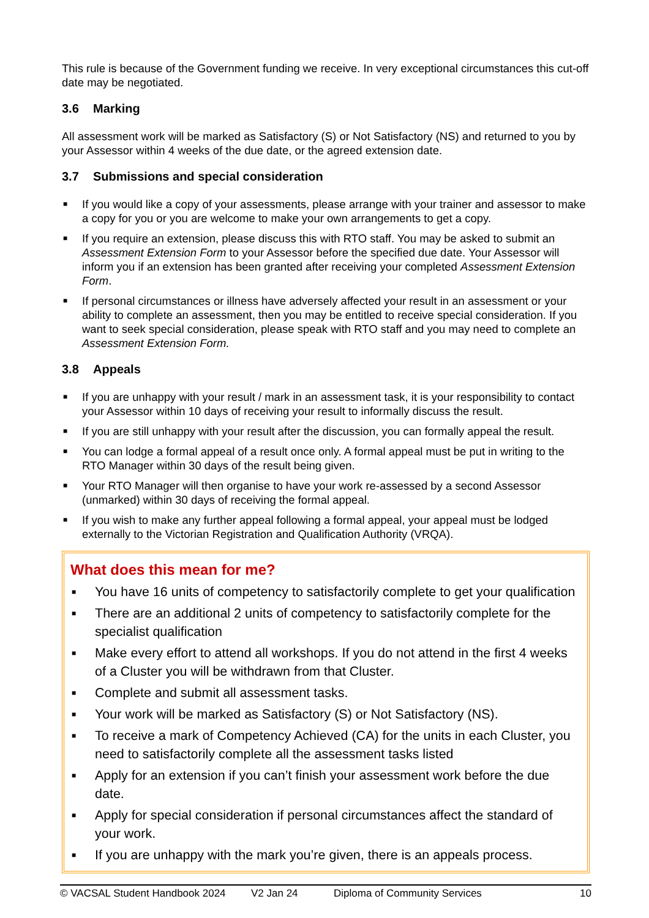This rule is because of the Government funding we receive. In very exceptional circumstances this cut-off date may be negotiated.
3.6 Marking
All assessment work will be marked as Satisfactory (S) or Not Satisfactory (NS) and returned to you by your Assessor within 4 weeks of the due date, or the agreed extension date.
3.7 Submissions and special consideration
■ If you would like a copy of your assessments, please arrange with your trainer and assessor to make a copy for you or you are welcome to make your own arrangements to get a copy.
■ If you require an extension, please discuss this with RTO staff. You may be asked to submit an Assessment Extension Form to your Assessor before the specified due date. Your Assessor will inform you if an extension has been granted after receiving your completed Assessment Extension Form.
■ If personal circumstances or illness have adversely affected your result in an assessment or your ability to complete an assessment, then you may be entitled to receive special consideration. If you want to seek special consideration, please speak with RTO staff and you may need to complete an Assessment Extension Form.
3.8 Appeals
■ If you are unhappy with your result / mark in an assessment task, it is your responsibility to contact your Assessor within 10 days of receiving your result to informally discuss the result.
■ If you are still unhappy with your result after the discussion, you can formally appeal the result.
■ You can lodge a formal appeal of a result once only. A formal appeal must be put in writing to the RTO Manager within 30 days of the result being given.
■ Your RTO Manager will then organise to have your work re-assessed by a second Assessor (unmarked) within 30 days of receiving the formal appeal.
■ If you wish to make any further appeal following a formal appeal, your appeal must be lodged externally to the Victorian Registration and Qualification Authority (VRQA).
What does this mean for me?
■ You have 16 units of competency to satisfactorily complete to get your qualification
■ There are an additional 2 units of competency to satisfactorily complete for the specialist qualification
■ Make every effort to attend all workshops. If you do not attend in the first 4 weeks of a Cluster you will be withdrawn from that Cluster.
■ Complete and submit all assessment tasks.
■ Your work will be marked as Satisfactory (S) or Not Satisfactory (NS).
■ To receive a mark of Competency Achieved (CA) for the units in each Cluster, you need to satisfactorily complete all the assessment tasks listed
■ Apply for an extension if you can’t finish your assessment work before the due date.
■ Apply for special consideration if personal circumstances affect the standard of your work.
■ If you are unhappy with the mark you’re given, there is an appeals process.
© VACSAL Student Handbook 2024 V2 Jan 24 Diploma of Community Services 10